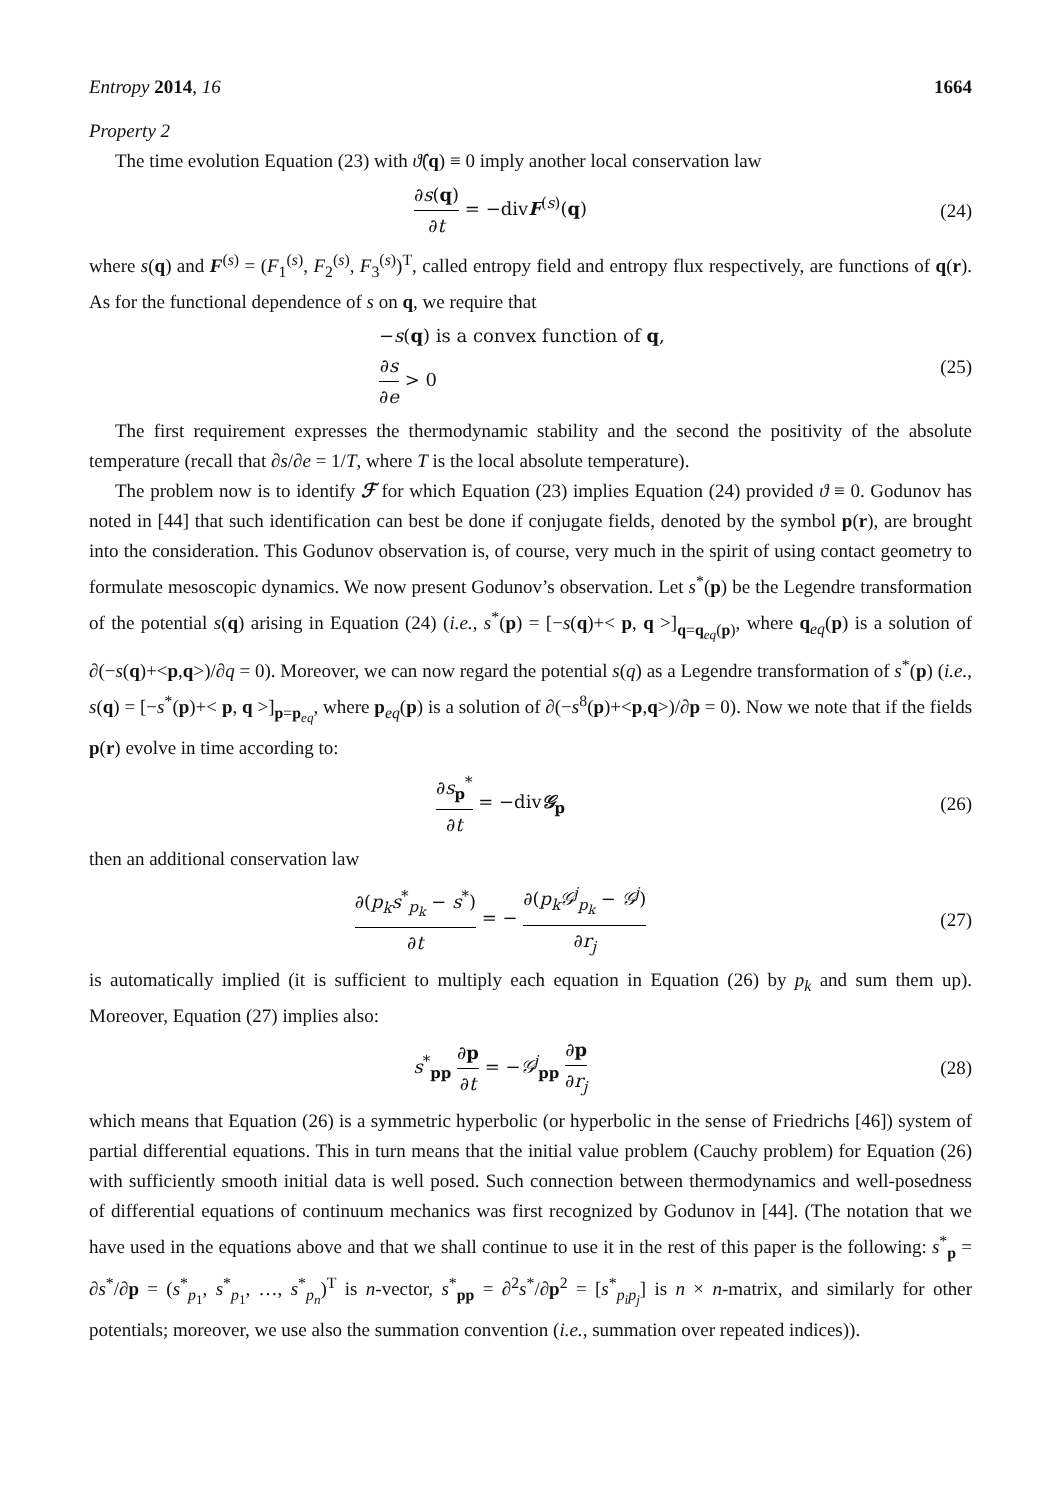Entropy 2014, 16 1664
Property 2
The time evolution Equation (23) with ϑ̂(q) ≡ 0 imply another local conservation law
∂s(q) ∂t = −divF<sup>(s)</sup>(q) (24)
where s(q) and F<sup>(s)</sup> = (F<sub>1</sub><sup>(s)</sup>, F<sub>2</sub><sup>(s)</sup>, F<sub>3</sub><sup>(s)</sup>)<sup>T</sup>, called entropy field and entropy flux respectively, are functions of q(r). As for the functional dependence of s on q, we require that
−s(q) is a convex function of q,
∂s ∂e > 0
(25)
The first requirement expresses the thermodynamic stability and the second the positivity of the absolute temperature (recall that ∂s/∂e = 1/T, where T is the local absolute temperature).
The problem now is to identify ℱ for which Equation (23) implies Equation (24) provided ϑ ≡ 0. Godunov has noted in [44] that such identification can best be done if conjugate fields, denoted by the symbol p(r), are brought into the consideration. This Godunov observation is, of course, very much in the spirit of using contact geometry to formulate mesoscopic dynamics. We now present Godunov’s observation. Let s<sup>*</sup>(p) be the Legendre transformation of the potential s(q) arising in Equation (24) (i.e., s<sup>*</sup>(p) = [−s(q)+< p, q >]<sub>q=q<sub>eq</sub>(p)</sub>, where q<sub>eq</sub>(p) is a solution of ∂(−s(q)+<p,q>)/∂q = 0). Moreover, we can now regard the potential s(q) as a Legendre transformation of s<sup>*</sup>(p) (i.e., s(q) = [−s<sup>*</sup>(p)+< p, q >]<sub>p=p<sub>eq</sub></sub>, where p<sub>eq</sub>(p) is a solution of ∂(−s<sup>8</sup>(p)+<p,q>)/∂p = 0). Now we note that if the fields p(r) evolve in time according to:
∂s<sub>p</sub><sup>*</sup> ∂t = −div𝒢<sub>p</sub> (26)
then an additional conservation law
∂(p<sub>k</sub>s<sup>*</sup><sub>p<sub>k</sub></sub> − s<sup>*</sup>) ∂t = − ∂(p<sub>k</sub>𝒢<sup>j</sup><sub>p<sub>k</sub></sub> − 𝒢<sup>j</sup>) ∂r<sub>j</sub>
(27)
is automatically implied (it is sufficient to multiply each equation in Equation (26) by p<sub>k</sub> and sum them up). Moreover, Equation (27) implies also:
s<sup>*</sup><sub>pp</sub> ∂p ∂t = −𝒢<sup>j</sup><sub>pp</sub> ∂p ∂r<sub>j</sub> (28)
which means that Equation (26) is a symmetric hyperbolic (or hyperbolic in the sense of Friedrichs [46]) system of partial differential equations. This in turn means that the initial value problem (Cauchy problem) for Equation (26) with sufficiently smooth initial data is well posed. Such connection between thermodynamics and well-posedness of differential equations of continuum mechanics was first recognized by Godunov in [44]. (The notation that we have used in the equations above and that we shall continue to use it in the rest of this paper is the following: s<sup>*</sup><sub>p</sub> = ∂s<sup>*</sup>/∂p = (s<sup>*</sup><sub>p<sub>1</sub></sub>, s<sup>*</sup><sub>p<sub>1</sub></sub>, …, s<sup>*</sup><sub>p<sub>n</sub></sub>)<sup>T</sup> is n-vector, s<sup>*</sup><sub>pp</sub> = ∂<sup>2</sup>s<sup>*</sup>/∂p<sup>2</sup> = [s<sup>*</sup><sub>p<sub>i</sub>p<sub>j</sub></sub>] is n × n-matrix, and similarly for other potentials; moreover, we use also the summation convention (i.e., summation over repeated indices)).